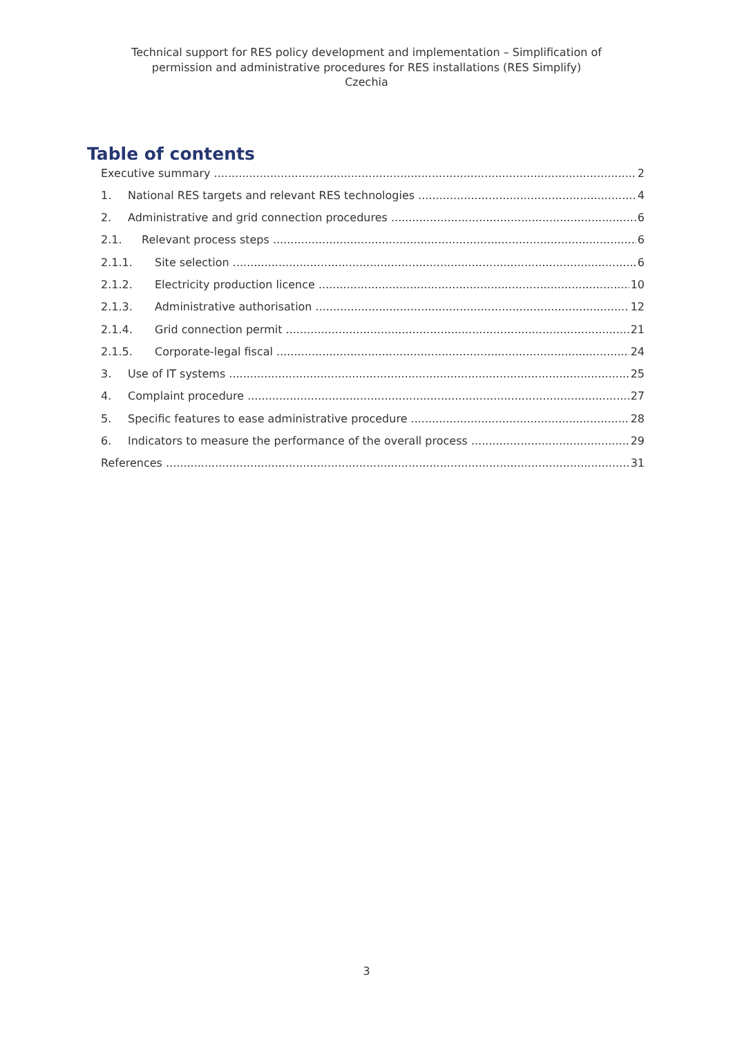Technical support for RES policy development and implementation – Simplification of
permission and administrative procedures for RES installations (RES Simplify)
Czechia
Table of contents
Executive summary 2
1. National RES targets and relevant RES technologies 4
2. Administrative and grid connection procedures 6
2.1. Relevant process steps 6
2.1.1. Site selection 6
2.1.2. Electricity production licence 10
2.1.3. Administrative authorisation 12
2.1.4. Grid connection permit 21
2.1.5. Corporate-legal fiscal 24
3. Use of IT systems 25
4. Complaint procedure 27
5. Specific features to ease administrative procedure 28
6. Indicators to measure the performance of the overall process 29
References 31
3